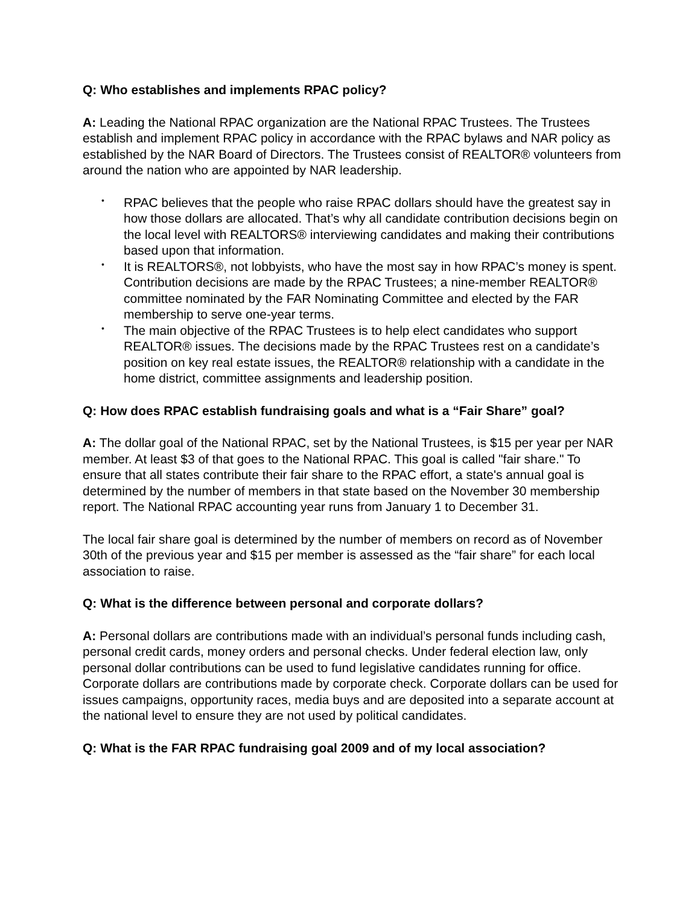Q: Who establishes and implements RPAC policy?
A: Leading the National RPAC organization are the National RPAC Trustees. The Trustees establish and implement RPAC policy in accordance with the RPAC bylaws and NAR policy as established by the NAR Board of Directors. The Trustees consist of REALTOR® volunteers from around the nation who are appointed by NAR leadership.
• RPAC believes that the people who raise RPAC dollars should have the greatest say in how those dollars are allocated. That’s why all candidate contribution decisions begin on the local level with REALTORS® interviewing candidates and making their contributions based upon that information.
• It is REALTORS®, not lobbyists, who have the most say in how RPAC’s money is spent. Contribution decisions are made by the RPAC Trustees; a nine-member REALTOR® committee nominated by the FAR Nominating Committee and elected by the FAR membership to serve one-year terms.
• The main objective of the RPAC Trustees is to help elect candidates who support REALTOR® issues. The decisions made by the RPAC Trustees rest on a candidate’s position on key real estate issues, the REALTOR® relationship with a candidate in the home district, committee assignments and leadership position.
Q: How does RPAC establish fundraising goals and what is a “Fair Share” goal?
A: The dollar goal of the National RPAC, set by the National Trustees, is $15 per year per NAR member. At least $3 of that goes to the National RPAC. This goal is called "fair share." To ensure that all states contribute their fair share to the RPAC effort, a state's annual goal is determined by the number of members in that state based on the November 30 membership report. The National RPAC accounting year runs from January 1 to December 31.
The local fair share goal is determined by the number of members on record as of November 30th of the previous year and $15 per member is assessed as the “fair share” for each local association to raise.
Q: What is the difference between personal and corporate dollars?
A: Personal dollars are contributions made with an individual’s personal funds including cash, personal credit cards, money orders and personal checks. Under federal election law, only personal dollar contributions can be used to fund legislative candidates running for office. Corporate dollars are contributions made by corporate check. Corporate dollars can be used for issues campaigns, opportunity races, media buys and are deposited into a separate account at the national level to ensure they are not used by political candidates.
Q: What is the FAR RPAC fundraising goal 2009 and of my local association?